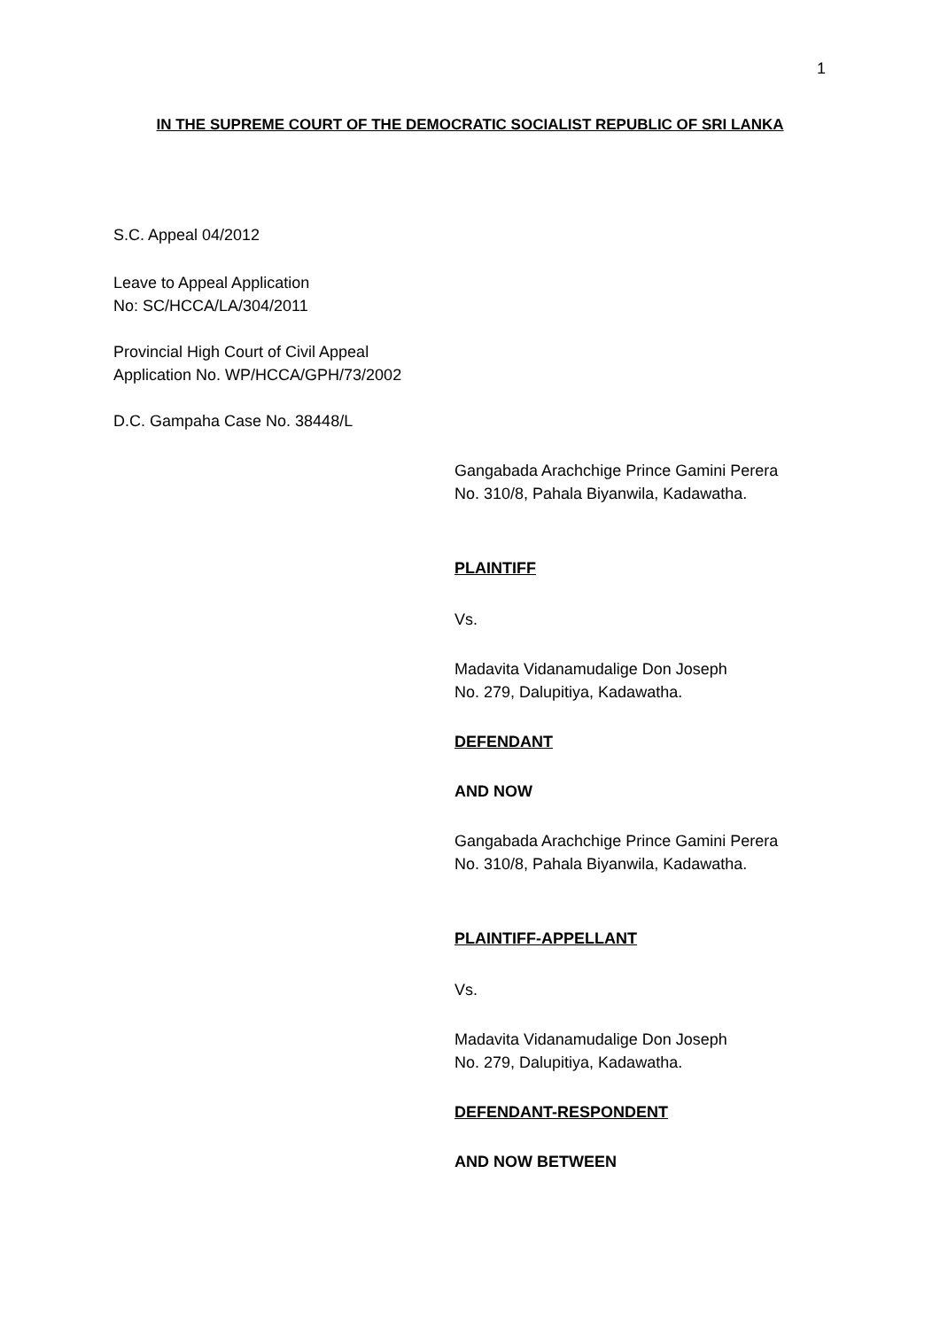1
IN THE SUPREME COURT OF THE DEMOCRATIC SOCIALIST REPUBLIC OF SRI LANKA
S.C. Appeal 04/2012
Leave to Appeal Application
No: SC/HCCA/LA/304/2011
Provincial High Court of Civil Appeal
Application No. WP/HCCA/GPH/73/2002
D.C. Gampaha Case No. 38448/L
Gangabada Arachchige Prince Gamini Perera
No. 310/8, Pahala Biyanwila, Kadawatha.
PLAINTIFF
Vs.
Madavita Vidanamudalige Don Joseph
No. 279, Dalupitiya, Kadawatha.
DEFENDANT
AND NOW
Gangabada Arachchige Prince Gamini Perera
No. 310/8, Pahala Biyanwila, Kadawatha.
PLAINTIFF-APPELLANT
Vs.
Madavita Vidanamudalige Don Joseph
No. 279, Dalupitiya, Kadawatha.
DEFENDANT-RESPONDENT
AND NOW BETWEEN